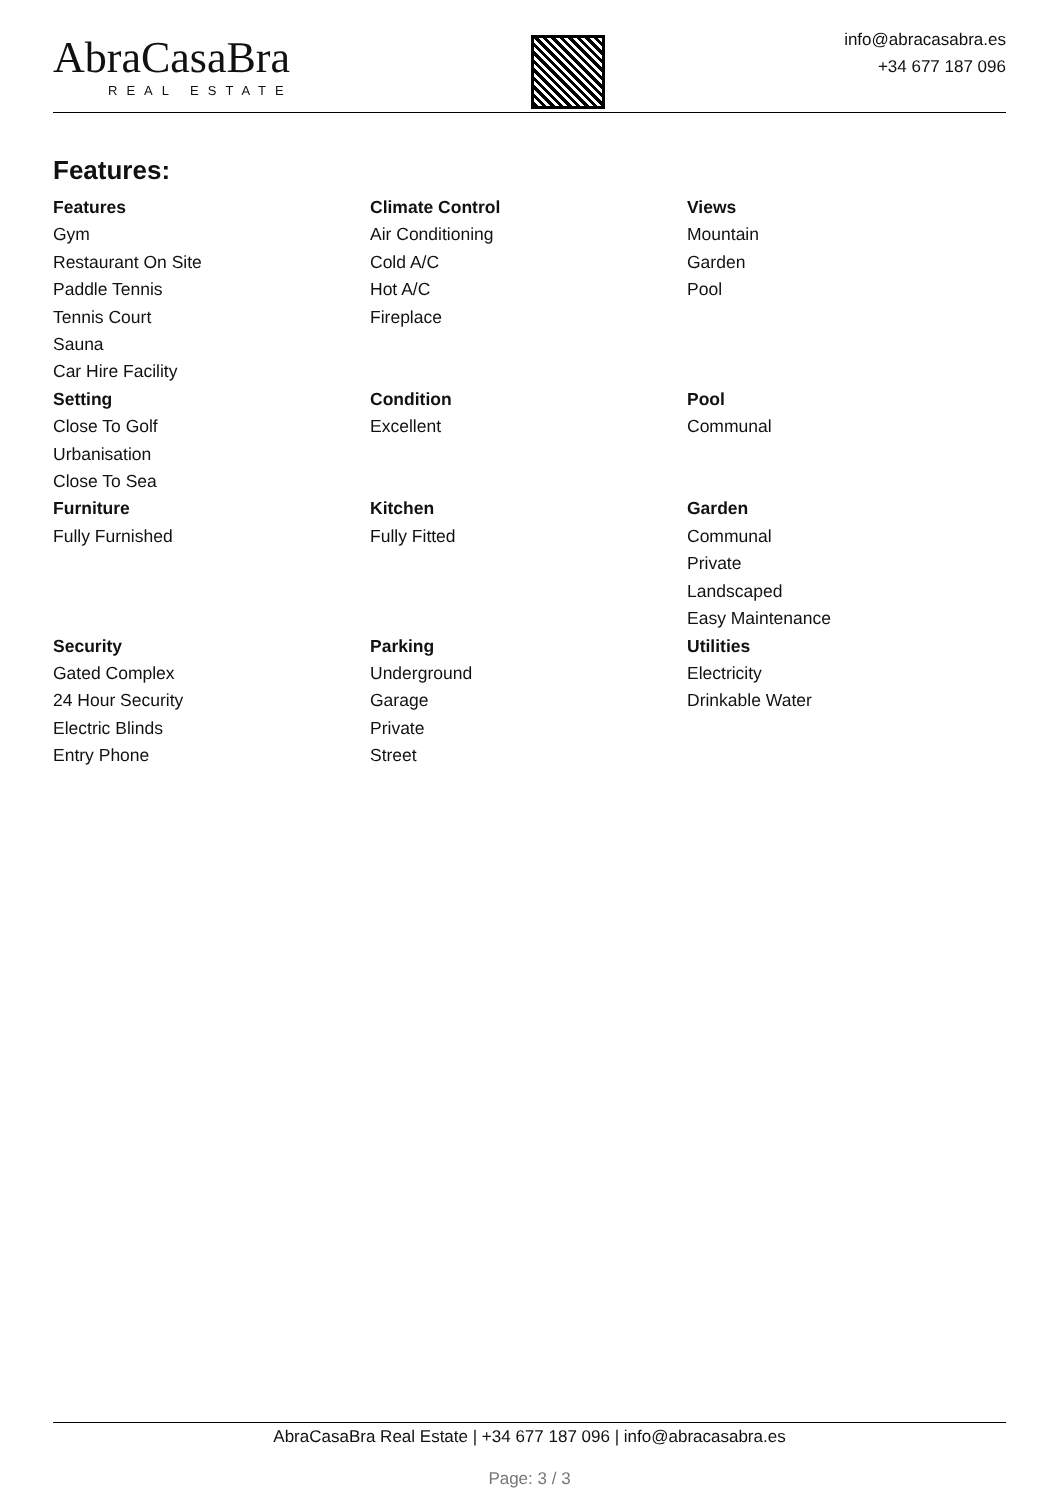AbraCasaBra
REAL ESTATE
info@abracasabra.es
+34 677 187 096
Features:
Features
Gym
Restaurant On Site
Paddle Tennis
Tennis Court
Sauna
Car Hire Facility
Climate Control
Air Conditioning
Cold A/C
Hot A/C
Fireplace
Views
Mountain
Garden
Pool
Setting
Close To Golf
Urbanisation
Close To Sea
Condition
Excellent
Pool
Communal
Furniture
Fully Furnished
Kitchen
Fully Fitted
Garden
Communal
Private
Landscaped
Easy Maintenance
Security
Gated Complex
24 Hour Security
Electric Blinds
Entry Phone
Parking
Underground
Garage
Private
Street
Utilities
Electricity
Drinkable Water
AbraCasaBra Real Estate | +34 677 187 096 | info@abracasabra.es
Page: 3 / 3